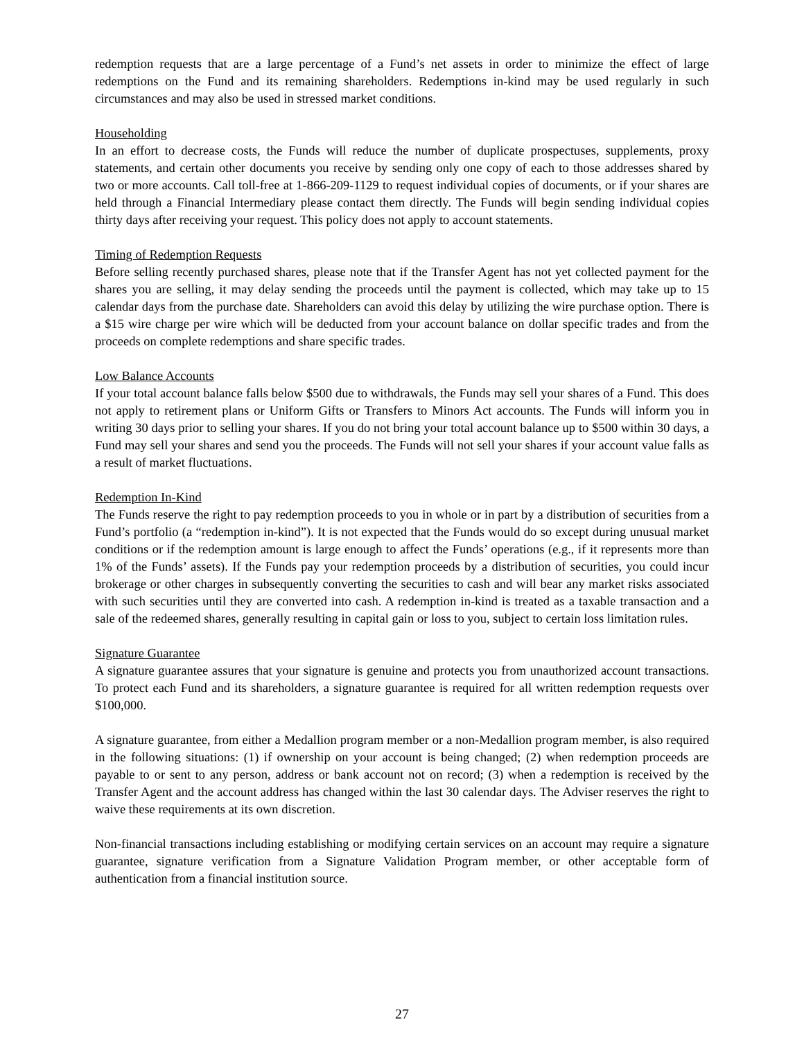redemption requests that are a large percentage of a Fund’s net assets in order to minimize the effect of large redemptions on the Fund and its remaining shareholders. Redemptions in-kind may be used regularly in such circumstances and may also be used in stressed market conditions.
Householding
In an effort to decrease costs, the Funds will reduce the number of duplicate prospectuses, supplements, proxy statements, and certain other documents you receive by sending only one copy of each to those addresses shared by two or more accounts. Call toll-free at 1-866-209-1129 to request individual copies of documents, or if your shares are held through a Financial Intermediary please contact them directly. The Funds will begin sending individual copies thirty days after receiving your request. This policy does not apply to account statements.
Timing of Redemption Requests
Before selling recently purchased shares, please note that if the Transfer Agent has not yet collected payment for the shares you are selling, it may delay sending the proceeds until the payment is collected, which may take up to 15 calendar days from the purchase date. Shareholders can avoid this delay by utilizing the wire purchase option. There is a $15 wire charge per wire which will be deducted from your account balance on dollar specific trades and from the proceeds on complete redemptions and share specific trades.
Low Balance Accounts
If your total account balance falls below $500 due to withdrawals, the Funds may sell your shares of a Fund. This does not apply to retirement plans or Uniform Gifts or Transfers to Minors Act accounts. The Funds will inform you in writing 30 days prior to selling your shares. If you do not bring your total account balance up to $500 within 30 days, a Fund may sell your shares and send you the proceeds. The Funds will not sell your shares if your account value falls as a result of market fluctuations.
Redemption In-Kind
The Funds reserve the right to pay redemption proceeds to you in whole or in part by a distribution of securities from a Fund’s portfolio (a “redemption in-kind”). It is not expected that the Funds would do so except during unusual market conditions or if the redemption amount is large enough to affect the Funds’ operations (e.g., if it represents more than 1% of the Funds’ assets). If the Funds pay your redemption proceeds by a distribution of securities, you could incur brokerage or other charges in subsequently converting the securities to cash and will bear any market risks associated with such securities until they are converted into cash. A redemption in-kind is treated as a taxable transaction and a sale of the redeemed shares, generally resulting in capital gain or loss to you, subject to certain loss limitation rules.
Signature Guarantee
A signature guarantee assures that your signature is genuine and protects you from unauthorized account transactions. To protect each Fund and its shareholders, a signature guarantee is required for all written redemption requests over $100,000.
A signature guarantee, from either a Medallion program member or a non-Medallion program member, is also required in the following situations: (1) if ownership on your account is being changed; (2) when redemption proceeds are payable to or sent to any person, address or bank account not on record; (3) when a redemption is received by the Transfer Agent and the account address has changed within the last 30 calendar days. The Adviser reserves the right to waive these requirements at its own discretion.
Non-financial transactions including establishing or modifying certain services on an account may require a signature guarantee, signature verification from a Signature Validation Program member, or other acceptable form of authentication from a financial institution source.
27